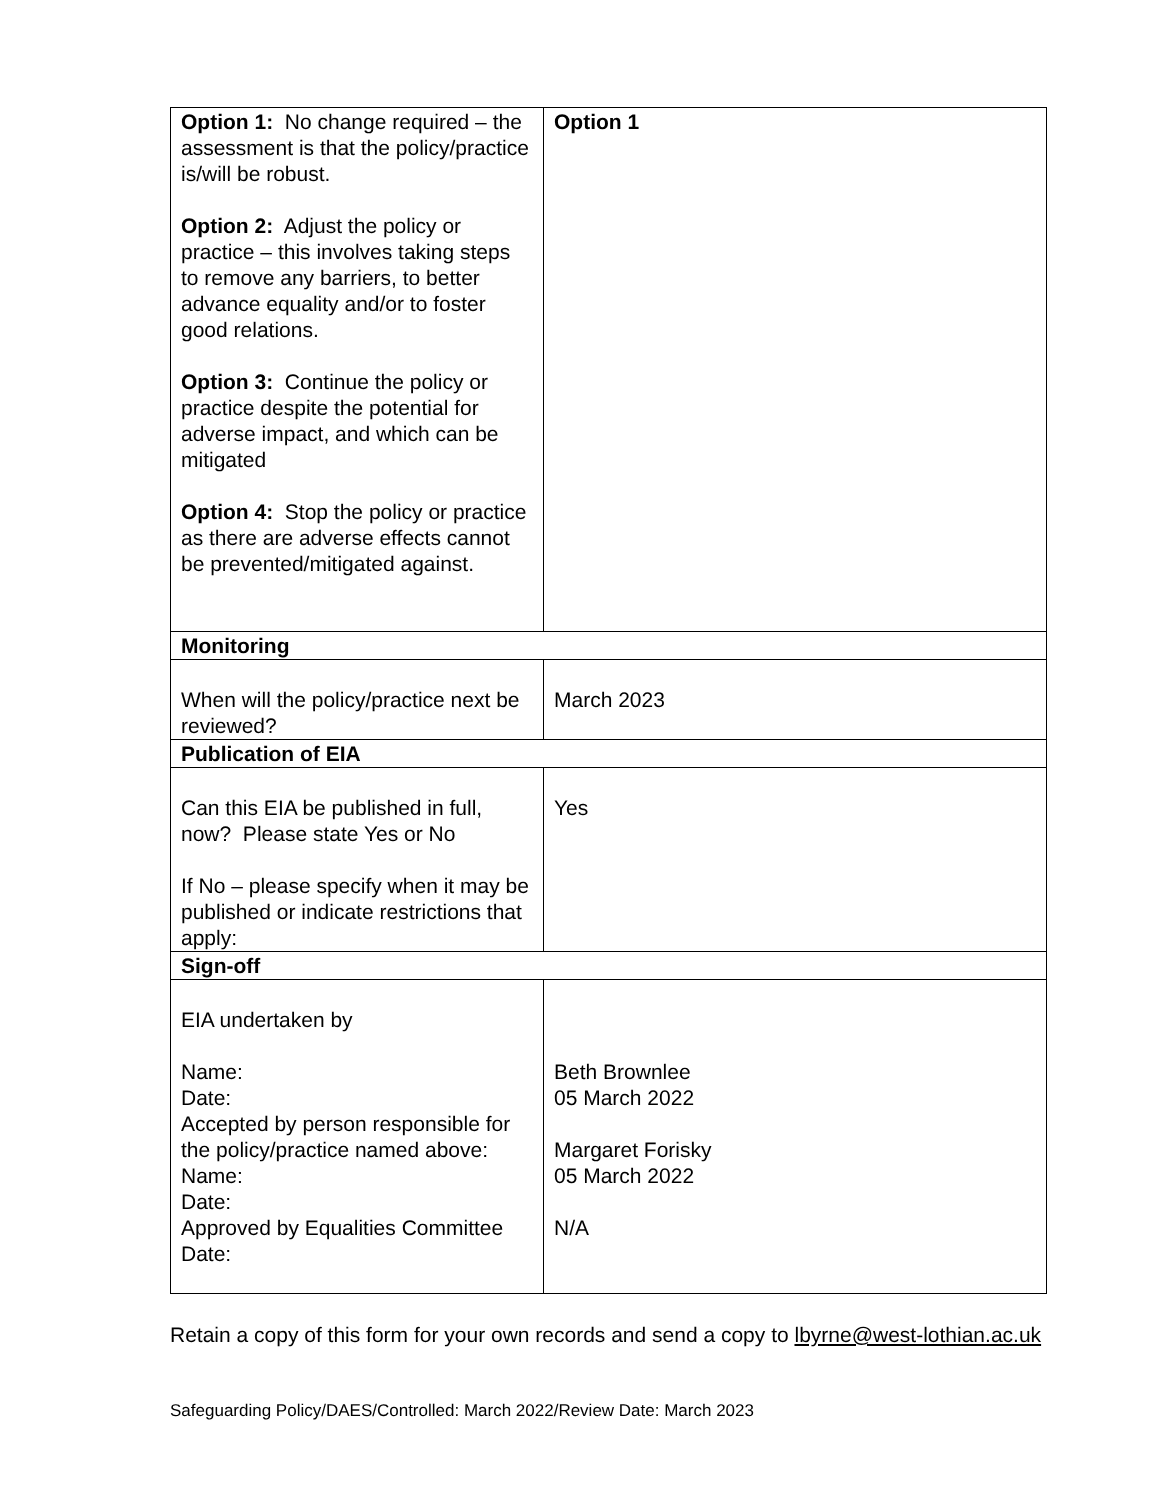| Option 1: No change required – the assessment is that the policy/practice is/will be robust. Option 2: Adjust the policy or practice – this involves taking steps to remove any barriers, to better advance equality and/or to foster good relations. Option 3: Continue the policy or practice despite the potential for adverse impact, and which can be mitigated Option 4: Stop the policy or practice as there are adverse effects cannot be prevented/mitigated against. | Option 1 |
| Monitoring | |
| When will the policy/practice next be reviewed? | March 2023 |
| Publication of EIA | |
| Can this EIA be published in full, now? Please state Yes or No If No – please specify when it may be published or indicate restrictions that apply: | Yes |
| Sign-off | |
| EIA undertaken by Name: Date: Accepted by person responsible for the policy/practice named above: Name: Date: Approved by Equalities Committee Date: | Beth Brownlee 05 March 2022 Margaret Forisky 05 March 2022 N/A |
Retain a copy of this form for your own records and send a copy to lbyrne@west-lothian.ac.uk
Safeguarding Policy/DAES/Controlled: March 2022/Review Date: March 2023